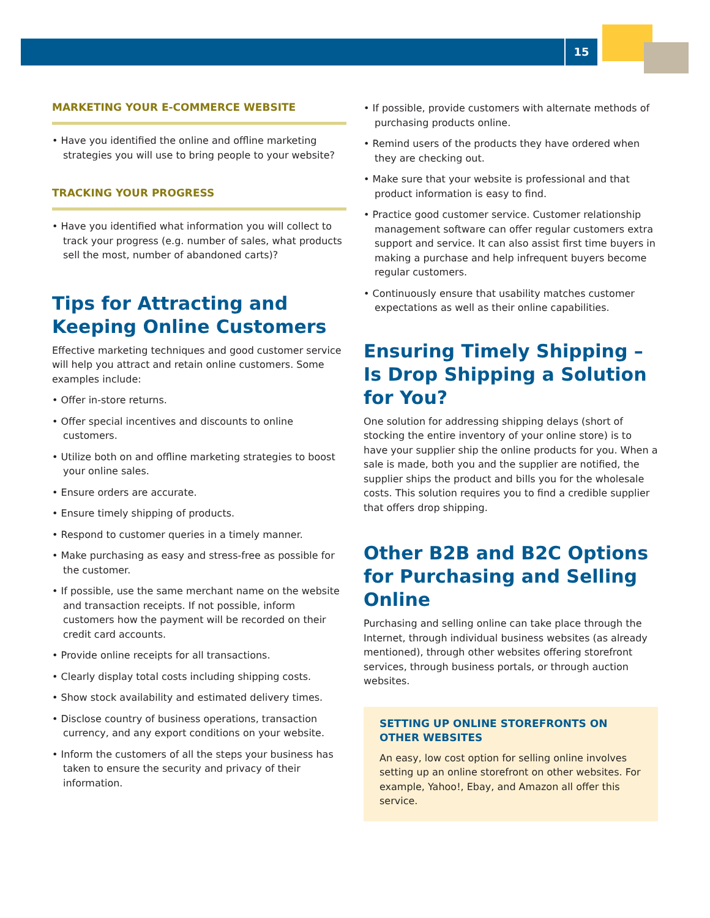15
MARKETING YOUR E-COMMERCE WEBSITE
• Have you identified the online and offline marketing strategies you will use to bring people to your website?
TRACKING YOUR PROGRESS
• Have you identified what information you will collect to track your progress (e.g. number of sales, what products sell the most, number of abandoned carts)?
Tips for Attracting and Keeping Online Customers
Effective marketing techniques and good customer service will help you attract and retain online customers. Some examples include:
• Offer in-store returns.
• Offer special incentives and discounts to online customers.
• Utilize both on and offline marketing strategies to boost your online sales.
• Ensure orders are accurate.
• Ensure timely shipping of products.
• Respond to customer queries in a timely manner.
• Make purchasing as easy and stress-free as possible for the customer.
• If possible, use the same merchant name on the website and transaction receipts. If not possible, inform customers how the payment will be recorded on their credit card accounts.
• Provide online receipts for all transactions.
• Clearly display total costs including shipping costs.
• Show stock availability and estimated delivery times.
• Disclose country of business operations, transaction currency, and any export conditions on your website.
• Inform the customers of all the steps your business has taken to ensure the security and privacy of their information.
• If possible, provide customers with alternate methods of purchasing products online.
• Remind users of the products they have ordered when they are checking out.
• Make sure that your website is professional and that product information is easy to find.
• Practice good customer service. Customer relationship management software can offer regular customers extra support and service. It can also assist first time buyers in making a purchase and help infrequent buyers become regular customers.
• Continuously ensure that usability matches customer expectations as well as their online capabilities.
Ensuring Timely Shipping – Is Drop Shipping a Solution for You?
One solution for addressing shipping delays (short of stocking the entire inventory of your online store) is to have your supplier ship the online products for you. When a sale is made, both you and the supplier are notified, the supplier ships the product and bills you for the wholesale costs. This solution requires you to find a credible supplier that offers drop shipping.
Other B2B and B2C Options for Purchasing and Selling Online
Purchasing and selling online can take place through the Internet, through individual business websites (as already mentioned), through other websites offering storefront services, through business portals, or through auction websites.
SETTING UP ONLINE STOREFRONTS ON OTHER WEBSITES
An easy, low cost option for selling online involves setting up an online storefront on other websites. For example, Yahoo!, Ebay, and Amazon all offer this service.